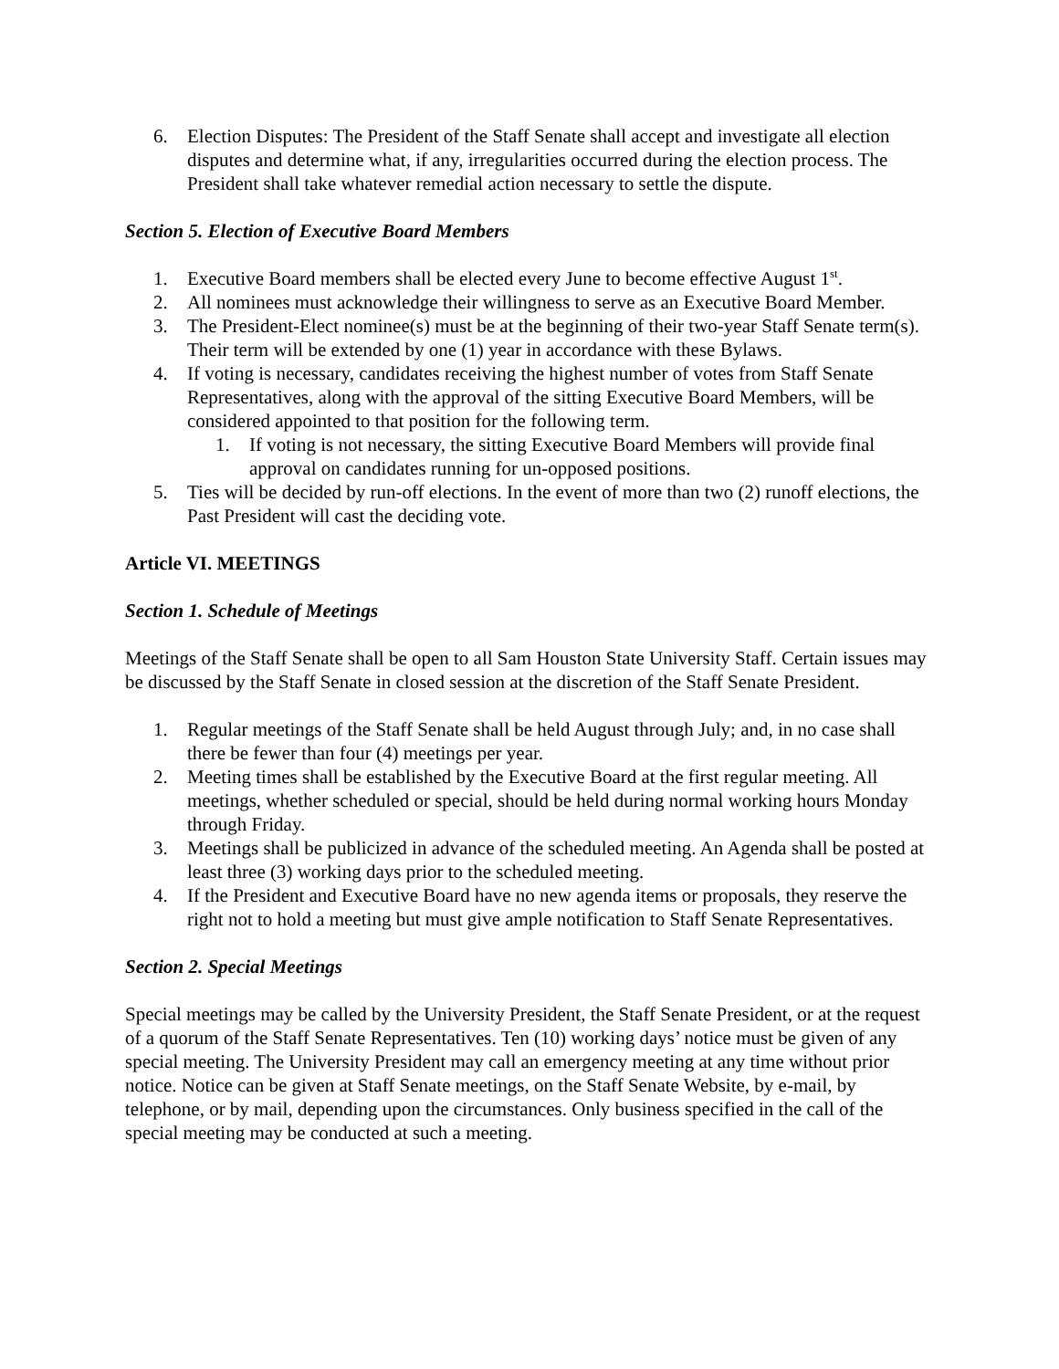6. Election Disputes: The President of the Staff Senate shall accept and investigate all election disputes and determine what, if any, irregularities occurred during the election process. The President shall take whatever remedial action necessary to settle the dispute.
Section 5. Election of Executive Board Members
1. Executive Board members shall be elected every June to become effective August 1<sup>st</sup>.
2. All nominees must acknowledge their willingness to serve as an Executive Board Member.
3. The President-Elect nominee(s) must be at the beginning of their two-year Staff Senate term(s). Their term will be extended by one (1) year in accordance with these Bylaws.
4. If voting is necessary, candidates receiving the highest number of votes from Staff Senate Representatives, along with the approval of the sitting Executive Board Members, will be considered appointed to that position for the following term.
1. If voting is not necessary, the sitting Executive Board Members will provide final approval on candidates running for un-opposed positions.
5. Ties will be decided by run-off elections. In the event of more than two (2) runoff elections, the Past President will cast the deciding vote.
Article VI. MEETINGS
Section 1. Schedule of Meetings
Meetings of the Staff Senate shall be open to all Sam Houston State University Staff. Certain issues may be discussed by the Staff Senate in closed session at the discretion of the Staff Senate President.
1. Regular meetings of the Staff Senate shall be held August through July; and, in no case shall there be fewer than four (4) meetings per year.
2. Meeting times shall be established by the Executive Board at the first regular meeting. All meetings, whether scheduled or special, should be held during normal working hours Monday through Friday.
3. Meetings shall be publicized in advance of the scheduled meeting. An Agenda shall be posted at least three (3) working days prior to the scheduled meeting.
4. If the President and Executive Board have no new agenda items or proposals, they reserve the right not to hold a meeting but must give ample notification to Staff Senate Representatives.
Section 2. Special Meetings
Special meetings may be called by the University President, the Staff Senate President, or at the request of a quorum of the Staff Senate Representatives. Ten (10) working days’ notice must be given of any special meeting. The University President may call an emergency meeting at any time without prior notice. Notice can be given at Staff Senate meetings, on the Staff Senate Website, by e-mail, by telephone, or by mail, depending upon the circumstances. Only business specified in the call of the special meeting may be conducted at such a meeting.